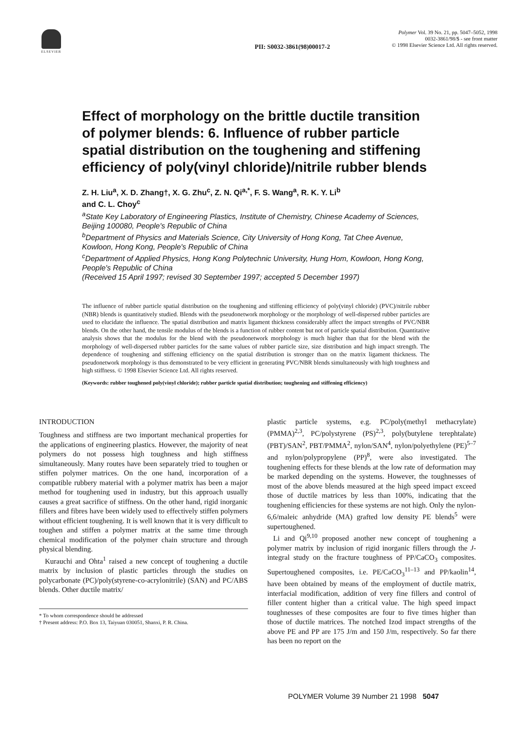ELSEVIER
PII: S0032-3861(98)00017-2
Polymer Vol. 39 No. 21, pp. 5047–5052, 1998
0032-3861/98/$ - see front matter
© 1998 Elsevier Science Ltd. All rights reserved.
Effect of morphology on the brittle ductile transition of polymer blends: 6. Influence of rubber particle spatial distribution on the toughening and stiffening efficiency of poly(vinyl chloride)/nitrile rubber blends
Z. H. Liu<sup>a</sup>, X. D. Zhang†, X. G. Zhu<sup>c</sup>, Z. N. Qi<sup>a,*</sup>, F. S. Wang<sup>a</sup>, R. K. Y. Li<sup>b</sup>
and C. L. Choy<sup>c</sup>
<sup>a</sup> State Key Laboratory of Engineering Plastics, Institute of Chemistry, Chinese Academy of Sciences, Beijing 100080, People's Republic of China
<sup>b</sup> Department of Physics and Materials Science, City University of Hong Kong, Tat Chee Avenue, Kowloon, Hong Kong, People's Republic of China
<sup>c</sup> Department of Applied Physics, Hong Kong Polytechnic University, Hung Hom, Kowloon, Hong Kong, People's Republic of China
(Received 15 April 1997; revised 30 September 1997; accepted 5 December 1997)
The influence of rubber particle spatial distribution on the toughening and stiffening efficiency of poly(vinyl chloride) (PVC)/nitrile rubber (NBR) blends is quantitatively studied. Blends with the pseudonetwork morphology or the morphology of well-dispersed rubber particles are used to elucidate the influence. The spatial distribution and matrix ligament thickness considerably affect the impact strengths of PVC/NBR blends. On the other hand, the tensile modulus of the blends is a function of rubber content but not of particle spatial distribution. Quantitative analysis shows that the modulus for the blend with the pseudonetwork morphology is much higher than that for the blend with the morphology of well-dispersed rubber particles for the same values of rubber particle size, size distribution and high impact strength. The dependence of toughening and stiffening efficiency on the spatial distribution is stronger than on the matrix ligament thickness. The pseudonetwork morphology is thus demonstrated to be very efficient in generating PVC/NBR blends simultaneously with high toughness and high stiffness. © 1998 Elsevier Science Ltd. All rights reserved.
(Keywords: rubber toughened poly(vinyl chloride); rubber particle spatial distribution; toughening and stiffening efficiency)
INTRODUCTION
Toughness and stiffness are two important mechanical properties for the applications of engineering plastics. However, the majority of neat polymers do not possess high toughness and high stiffness simultaneously. Many routes have been separately tried to toughen or stiffen polymer matrices. On the one hand, incorporation of a compatible rubbery material with a polymer matrix has been a major method for toughening used in industry, but this approach usually causes a great sacrifice of stiffness. On the other hand, rigid inorganic fillers and fibres have been widely used to effectively stiffen polymers without efficient toughening. It is well known that it is very difficult to toughen and stiffen a polymer matrix at the same time through chemical modification of the polymer chain structure and through physical blending.
Kurauchi and Ohta<sup>1</sup> raised a new concept of toughening a ductile matrix by inclusion of plastic particles through the studies on polycarbonate (PC)/poly(styrene-co-acrylonitrile) (SAN) and PC/ABS blends. Other ductile matrix/
* To whom correspondence should be addressed
† Present address: P.O. Box 13, Taiyuan 030051, Shanxi, P. R. China.
plastic particle systems, e.g. PC/poly(methyl methacrylate) (PMMA)<sup>2,3</sup>, PC/polystyrene (PS)<sup>2,3</sup>, poly(butylene terephtalate) (PBT)/SAN<sup>2</sup>, PBT/PMMA<sup>2</sup>, nylon/SAN<sup>4</sup>, nylon/polyethylene (PE)<sup>5–7</sup> and nylon/polypropylene (PP)<sup>8</sup>, were also investigated. The toughening effects for these blends at the low rate of deformation may be marked depending on the systems. However, the toughnesses of most of the above blends measured at the high speed impact exceed those of ductile matrices by less than 100%, indicating that the toughening efficiencies for these systems are not high. Only the nylon-6,6/maleic anhydride (MA) grafted low density PE blends<sup>5</sup> were supertoughened.
Li and Qi<sup>9,10</sup> proposed another new concept of toughening a polymer matrix by inclusion of rigid inorganic fillers through the J-integral study on the fracture toughness of PP/CaCO<sub>3</sub> composites. Supertoughened composites, i.e. PE/CaCO<sub>3</sub><sup>11–13</sup> and PP/kaolin<sup>14</sup>, have been obtained by means of the employment of ductile matrix, interfacial modification, addition of very fine fillers and control of filler content higher than a critical value. The high speed impact toughnesses of these composites are four to five times higher than those of ductile matrices. The notched Izod impact strengths of the above PE and PP are 175 J/m and 150 J/m, respectively. So far there has been no report on the
POLYMER Volume 39 Number 21 1998 5047